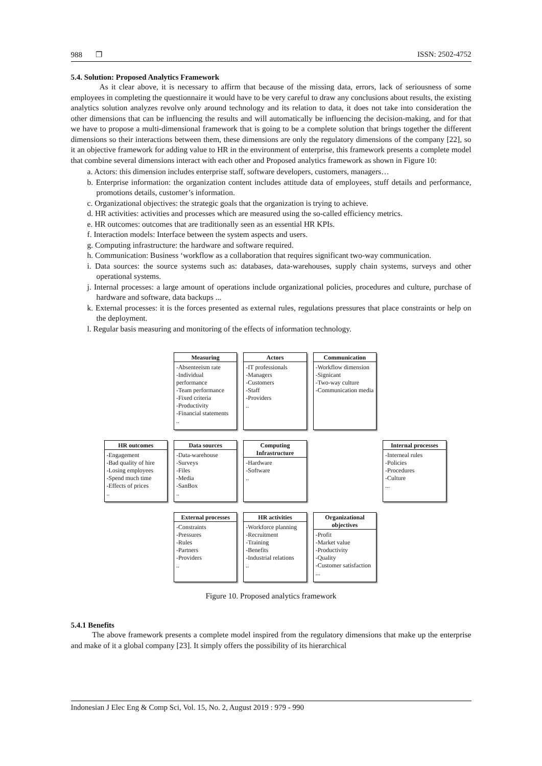988 ❐ ISSN: 2502-4752
5.4. Solution: Proposed Analytics Framework
As it clear above, it is necessary to affirm that because of the missing data, errors, lack of seriousness of some employees in completing the questionnaire it would have to be very careful to draw any conclusions about results, the existing analytics solution analyzes revolve only around technology and its relation to data, it does not take into consideration the other dimensions that can be influencing the results and will automatically be influencing the decision-making, and for that we have to propose a multi-dimensional framework that is going to be a complete solution that brings together the different dimensions so their interactions between them, these dimensions are only the regulatory dimensions of the company [22], so it an objective framework for adding value to HR in the environment of enterprise, this framework presents a complete model that combine several dimensions interact with each other and Proposed analytics framework as shown in Figure 10:
a. Actors: this dimension includes enterprise staff, software developers, customers, managers…
b. Enterprise information: the organization content includes attitude data of employees, stuff details and performance, promotions details, customer’s information.
c. Organizational objectives: the strategic goals that the organization is trying to achieve.
d. HR activities: activities and processes which are measured using the so-called efficiency metrics.
e. HR outcomes: outcomes that are traditionally seen as an essential HR KPIs.
f. Interaction models: Interface between the system aspects and users.
g. Computing infrastructure: the hardware and software required.
h. Communication: Business ‘workflow as a collaboration that requires significant two-way communication.
i. Data sources: the source systems such as: databases, data-warehouses, supply chain systems, surveys and other operational systems.
j. Internal processes: a large amount of operations include organizational policies, procedures and culture, purchase of hardware and software, data backups ...
k. External processes: it is the forces presented as external rules, regulations pressures that place constraints or help on the deployment.
l. Regular basis measuring and monitoring of the effects of information technology.
Measuring
-Absenteeism rate
-Individual performance
-Team performance
-Fixed criteria
-Productivity
-Financial statements
..
Actors
-IT professionals
-Managers
-Customers
-Staff
-Providers
..
Communication
-Workflow dimension
-Signicant
-Two-way culture
-Communication media
HR outcomes
-Engagement
-Bad quality of hire
-Losing employees
-Spend much time
-Effects of prices
..
Data sources
-Data-warehouse
-Surveys
-Files
-Media
-SanBox
..
Computing Infrastructure
-Hardware
-Software
..
Internal processes
-Interneal rules
-Policies
-Procedures
-Culture
...
External processes
-Constraints
-Pressures
-Rules
-Partners
-Providers
..
HR activities
-Workforce planning
-Recruitment
-Training
-Benefits
-Industrial relations
..
Organizational objectives
-Profit
-Market value
-Productivity
-Quality
-Customer satisfaction
...
Figure 10. Proposed analytics framework
5.4.1 Benefits
The above framework presents a complete model inspired from the regulatory dimensions that make up the enterprise and make of it a global company [23]. It simply offers the possibility of its hierarchical
Indonesian J Elec Eng & Comp Sci, Vol. 15, No. 2, August 2019 : 979 - 990